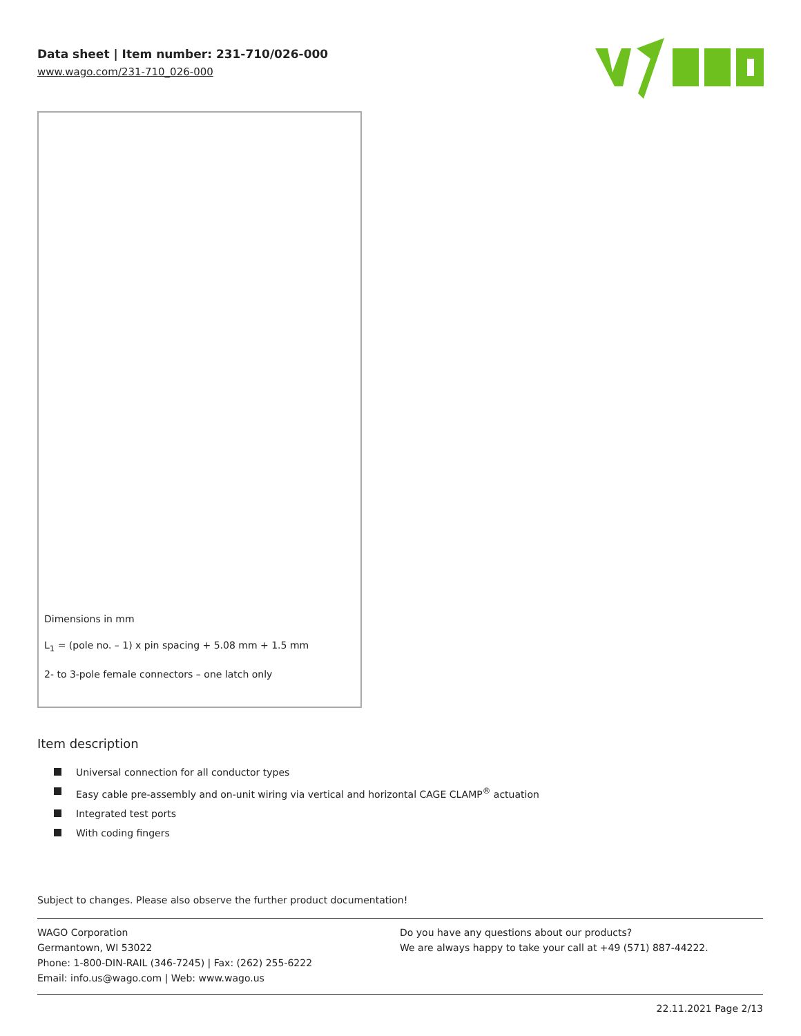Data sheet | Item number: 231-710/026-000
www.wago.com/231-710_026-000
Dimensions in mm
L<sub>1</sub> = (pole no. – 1) x pin spacing + 5.08 mm + 1.5 mm
2- to 3-pole female connectors – one latch only
Item description
Universal connection for all conductor types
Easy cable pre-assembly and on-unit wiring via vertical and horizontal CAGE CLAMP<sup>®</sup> actuation
Integrated test ports
With coding fingers
Subject to changes. Please also observe the further product documentation!
WAGO Corporation
Germantown, WI 53022
Phone: 1-800-DIN-RAIL (346-7245) | Fax: (262) 255-6222
Email: info.us@wago.com | Web: www.wago.us
Do you have any questions about our products?
We are always happy to take your call at +49 (571) 887-44222.
22.11.2021 Page 2/13